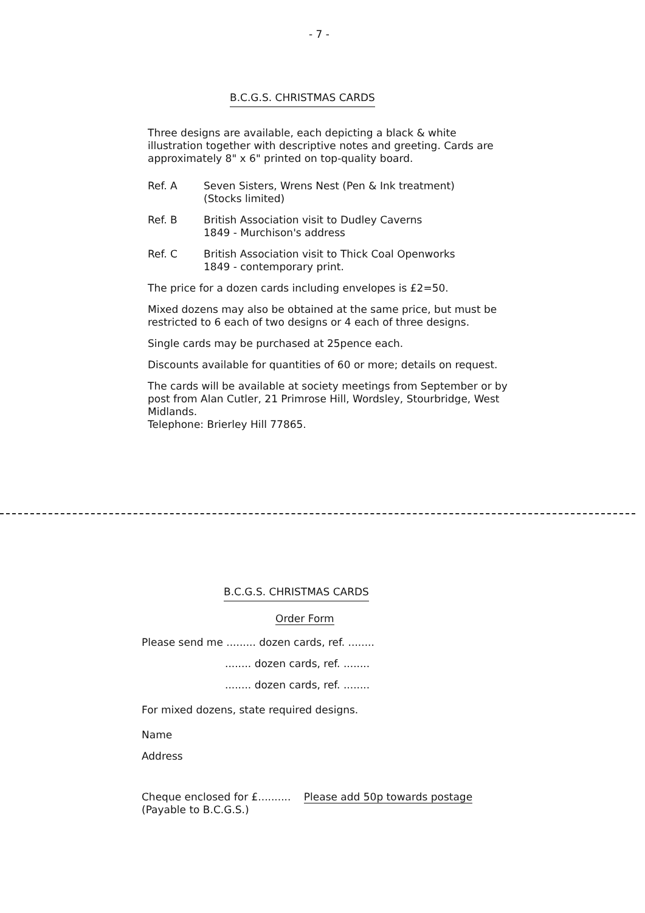- 7 -
B.C.G.S. CHRISTMAS CARDS
Three designs are available, each depicting a black & white illustration together with descriptive notes and greeting. Cards are approximately 8" x 6" printed on top-quality board.
Ref. A Seven Sisters, Wrens Nest (Pen & Ink treatment)
(Stocks limited)
Ref. B British Association visit to Dudley Caverns
1849 - Murchison's address
Ref. C British Association visit to Thick Coal Openworks
1849 - contemporary print.
The price for a dozen cards including envelopes is £2=50.
Mixed dozens may also be obtained at the same price, but must be restricted to 6 each of two designs or 4 each of three designs.
Single cards may be purchased at 25pence each.
Discounts available for quantities of 60 or more; details on request.
The cards will be available at society meetings from September or by post from Alan Cutler, 21 Primrose Hill, Wordsley, Stourbridge, West Midlands.
Telephone: Brierley Hill 77865.
B.C.G.S. CHRISTMAS CARDS
Order Form
Please send me ......... dozen cards, ref. ........
........ dozen cards, ref. ........
........ dozen cards, ref. ........
For mixed dozens, state required designs.
Name
Address
Cheque enclosed for £.......... Please add 50p towards postage
(Payable to B.C.G.S.)